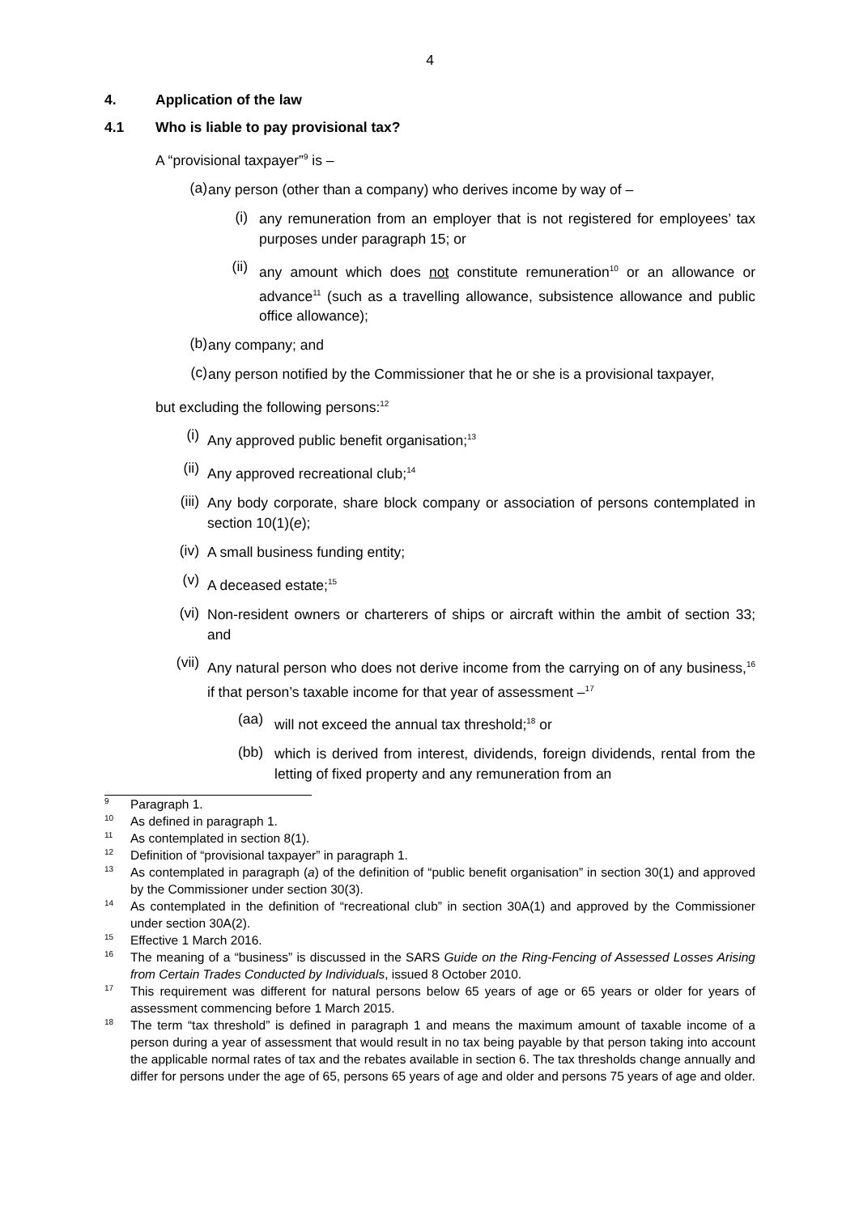4
4. Application of the law
4.1 Who is liable to pay provisional tax?
A “provisional taxpayer”<sup>9</sup> is –
(a)
any person (other than a company) who derives income by way of –
(i)
any remuneration from an employer that is not registered for employees’ tax purposes under paragraph 15; or
(ii)
any amount which does not constitute remuneration<sup>10</sup> or an allowance or advance<sup>11</sup> (such as a travelling allowance, subsistence allowance and public office allowance);
(b)
any company; and
(c)
any person notified by the Commissioner that he or she is a provisional taxpayer,
but excluding the following persons:<sup>12</sup>
(i)
Any approved public benefit organisation;<sup>13</sup>
(ii)
Any approved recreational club;<sup>14</sup>
(iii)
Any body corporate, share block company or association of persons contemplated in section 10(1)(e);
(iv)
A small business funding entity;
(v)
A deceased estate;<sup>15</sup>
(vi)
Non-resident owners or charterers of ships or aircraft within the ambit of section 33; and
(vii)
Any natural person who does not derive income from the carrying on of any business,<sup>16</sup> if that person’s taxable income for that year of assessment –<sup>17</sup>
(aa)
will not exceed the annual tax threshold;<sup>18</sup> or
(bb)
which is derived from interest, dividends, foreign dividends, rental from the letting of fixed property and any remuneration from an
9
Paragraph 1.
10
As defined in paragraph 1.
11
As contemplated in section 8(1).
12
Definition of “provisional taxpayer” in paragraph 1.
13
As contemplated in paragraph (a) of the definition of “public benefit organisation” in section 30(1) and approved by the Commissioner under section 30(3).
14
As contemplated in the definition of “recreational club” in section 30A(1) and approved by the Commissioner under section 30A(2).
15
Effective 1 March 2016.
16
The meaning of a “business” is discussed in the SARS Guide on the Ring-Fencing of Assessed Losses Arising from Certain Trades Conducted by Individuals, issued 8 October 2010.
17
This requirement was different for natural persons below 65 years of age or 65 years or older for years of assessment commencing before 1 March 2015.
18
The term “tax threshold” is defined in paragraph 1 and means the maximum amount of taxable income of a person during a year of assessment that would result in no tax being payable by that person taking into account the applicable normal rates of tax and the rebates available in section 6. The tax thresholds change annually and differ for persons under the age of 65, persons 65 years of age and older and persons 75 years of age and older.